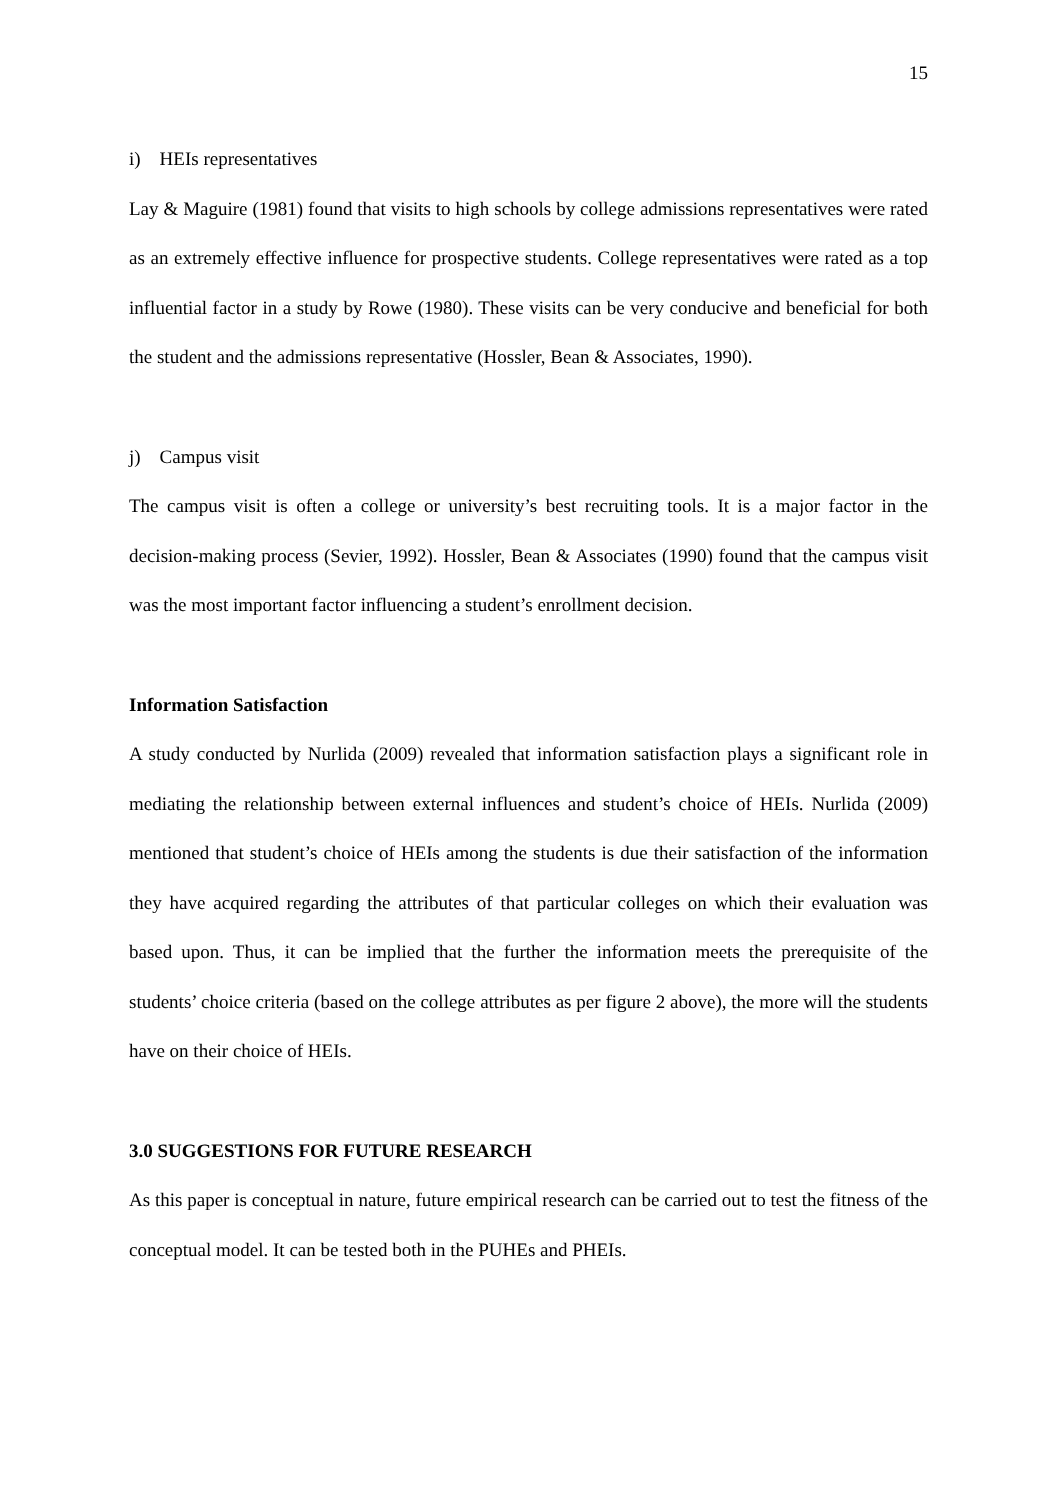15
i) HEIs representatives
Lay & Maguire (1981) found that visits to high schools by college admissions representatives were rated as an extremely effective influence for prospective students. College representatives were rated as a top influential factor in a study by Rowe (1980). These visits can be very conducive and beneficial for both the student and the admissions representative (Hossler, Bean & Associates, 1990).
j) Campus visit
The campus visit is often a college or university’s best recruiting tools. It is a major factor in the decision-making process (Sevier, 1992). Hossler, Bean & Associates (1990) found that the campus visit was the most important factor influencing a student’s enrollment decision.
Information Satisfaction
A study conducted by Nurlida (2009) revealed that information satisfaction plays a significant role in mediating the relationship between external influences and student’s choice of HEIs. Nurlida (2009) mentioned that student’s choice of HEIs among the students is due their satisfaction of the information they have acquired regarding the attributes of that particular colleges on which their evaluation was based upon. Thus, it can be implied that the further the information meets the prerequisite of the students’ choice criteria (based on the college attributes as per figure 2 above), the more will the students have on their choice of HEIs.
3.0 SUGGESTIONS FOR FUTURE RESEARCH
As this paper is conceptual in nature, future empirical research can be carried out to test the fitness of the conceptual model. It can be tested both in the PUHEs and PHEIs.